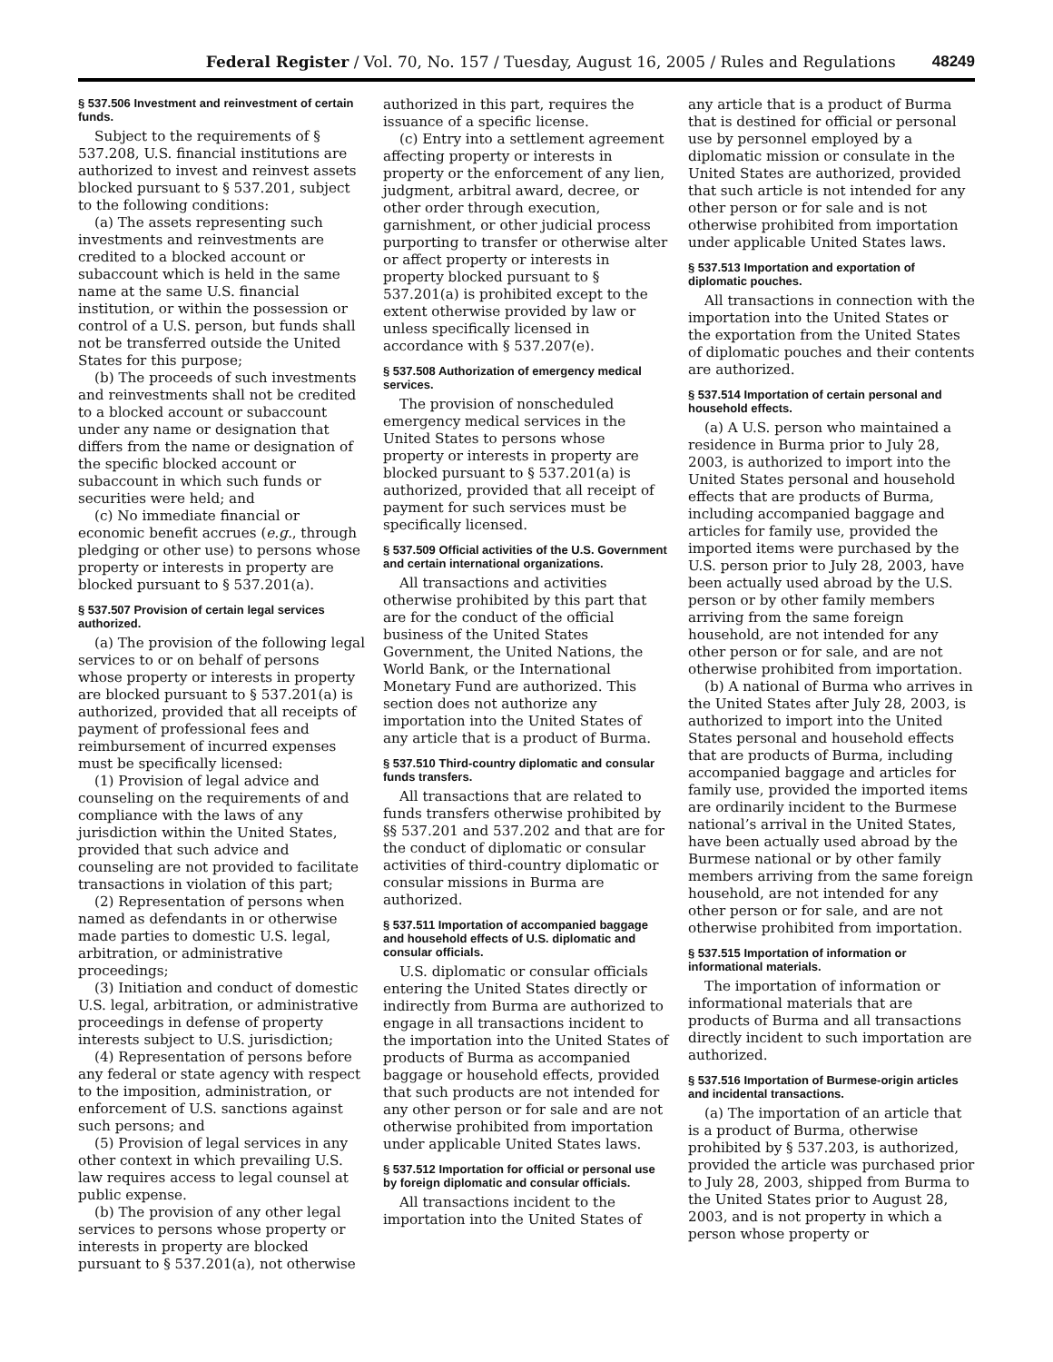Federal Register / Vol. 70, No. 157 / Tuesday, August 16, 2005 / Rules and Regulations 48249
§ 537.506 Investment and reinvestment of certain funds.
Subject to the requirements of § 537.208, U.S. financial institutions are authorized to invest and reinvest assets blocked pursuant to § 537.201, subject to the following conditions:
(a) The assets representing such investments and reinvestments are credited to a blocked account or subaccount which is held in the same name at the same U.S. financial institution, or within the possession or control of a U.S. person, but funds shall not be transferred outside the United States for this purpose;
(b) The proceeds of such investments and reinvestments shall not be credited to a blocked account or subaccount under any name or designation that differs from the name or designation of the specific blocked account or subaccount in which such funds or securities were held; and
(c) No immediate financial or economic benefit accrues (e.g., through pledging or other use) to persons whose property or interests in property are blocked pursuant to § 537.201(a).
§ 537.507 Provision of certain legal services authorized.
(a) The provision of the following legal services to or on behalf of persons whose property or interests in property are blocked pursuant to § 537.201(a) is authorized, provided that all receipts of payment of professional fees and reimbursement of incurred expenses must be specifically licensed:
(1) Provision of legal advice and counseling on the requirements of and compliance with the laws of any jurisdiction within the United States, provided that such advice and counseling are not provided to facilitate transactions in violation of this part;
(2) Representation of persons when named as defendants in or otherwise made parties to domestic U.S. legal, arbitration, or administrative proceedings;
(3) Initiation and conduct of domestic U.S. legal, arbitration, or administrative proceedings in defense of property interests subject to U.S. jurisdiction;
(4) Representation of persons before any federal or state agency with respect to the imposition, administration, or enforcement of U.S. sanctions against such persons; and
(5) Provision of legal services in any other context in which prevailing U.S. law requires access to legal counsel at public expense.
(b) The provision of any other legal services to persons whose property or interests in property are blocked pursuant to § 537.201(a), not otherwise
authorized in this part, requires the issuance of a specific license.
(c) Entry into a settlement agreement affecting property or interests in property or the enforcement of any lien, judgment, arbitral award, decree, or other order through execution, garnishment, or other judicial process purporting to transfer or otherwise alter or affect property or interests in property blocked pursuant to § 537.201(a) is prohibited except to the extent otherwise provided by law or unless specifically licensed in accordance with § 537.207(e).
§ 537.508 Authorization of emergency medical services.
The provision of nonscheduled emergency medical services in the United States to persons whose property or interests in property are blocked pursuant to § 537.201(a) is authorized, provided that all receipt of payment for such services must be specifically licensed.
§ 537.509 Official activities of the U.S. Government and certain international organizations.
All transactions and activities otherwise prohibited by this part that are for the conduct of the official business of the United States Government, the United Nations, the World Bank, or the International Monetary Fund are authorized. This section does not authorize any importation into the United States of any article that is a product of Burma.
§ 537.510 Third-country diplomatic and consular funds transfers.
All transactions that are related to funds transfers otherwise prohibited by §§ 537.201 and 537.202 and that are for the conduct of diplomatic or consular activities of third-country diplomatic or consular missions in Burma are authorized.
§ 537.511 Importation of accompanied baggage and household effects of U.S. diplomatic and consular officials.
U.S. diplomatic or consular officials entering the United States directly or indirectly from Burma are authorized to engage in all transactions incident to the importation into the United States of products of Burma as accompanied baggage or household effects, provided that such products are not intended for any other person or for sale and are not otherwise prohibited from importation under applicable United States laws.
§ 537.512 Importation for official or personal use by foreign diplomatic and consular officials.
All transactions incident to the importation into the United States of
any article that is a product of Burma that is destined for official or personal use by personnel employed by a diplomatic mission or consulate in the United States are authorized, provided that such article is not intended for any other person or for sale and is not otherwise prohibited from importation under applicable United States laws.
§ 537.513 Importation and exportation of diplomatic pouches.
All transactions in connection with the importation into the United States or the exportation from the United States of diplomatic pouches and their contents are authorized.
§ 537.514 Importation of certain personal and household effects.
(a) A U.S. person who maintained a residence in Burma prior to July 28, 2003, is authorized to import into the United States personal and household effects that are products of Burma, including accompanied baggage and articles for family use, provided the imported items were purchased by the U.S. person prior to July 28, 2003, have been actually used abroad by the U.S. person or by other family members arriving from the same foreign household, are not intended for any other person or for sale, and are not otherwise prohibited from importation.
(b) A national of Burma who arrives in the United States after July 28, 2003, is authorized to import into the United States personal and household effects that are products of Burma, including accompanied baggage and articles for family use, provided the imported items are ordinarily incident to the Burmese national’s arrival in the United States, have been actually used abroad by the Burmese national or by other family members arriving from the same foreign household, are not intended for any other person or for sale, and are not otherwise prohibited from importation.
§ 537.515 Importation of information or informational materials.
The importation of information or informational materials that are products of Burma and all transactions directly incident to such importation are authorized.
§ 537.516 Importation of Burmese-origin articles and incidental transactions.
(a) The importation of an article that is a product of Burma, otherwise prohibited by § 537.203, is authorized, provided the article was purchased prior to July 28, 2003, shipped from Burma to the United States prior to August 28, 2003, and is not property in which a person whose property or